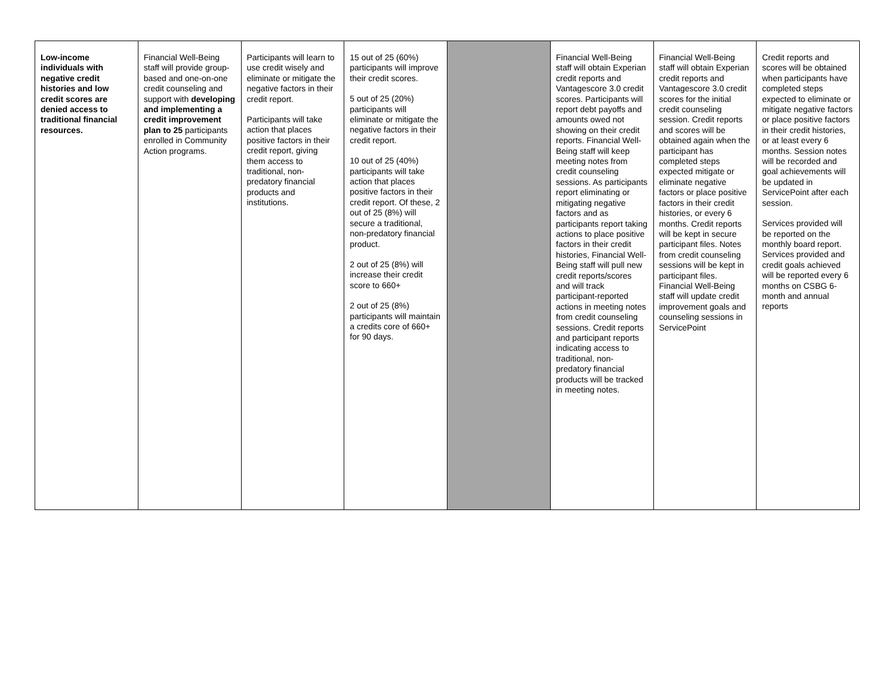| Low-income individuals with negative credit histories and low credit scores are denied access to traditional financial resources. | Financial Well-Being staff will provide group-based and one-on-one credit counseling and support with developing and implementing a credit improvement plan to 25 participants enrolled in Community Action programs. | Participants will learn to use credit wisely and eliminate or mitigate the negative factors in their credit report. Participants will take action that places positive factors in their credit report, giving them access to traditional, non-predatory financial products and institutions. | 15 out of 25 (60%) participants will improve their credit scores. 5 out of 25 (20%) participants will eliminate or mitigate the negative factors in their credit report. 10 out of 25 (40%) participants will take action that places positive factors in their credit report. Of these, 2 out of 25 (8%) will secure a traditional, non-predatory financial product. 2 out of 25 (8%) will increase their credit score to 660+ 2 out of 25 (8%) participants will maintain a credits core of 660+ for 90 days. | | Financial Well-Being staff will obtain Experian credit reports and Vantagescore 3.0 credit scores. Participants will report debt payoffs and amounts owed not showing on their credit reports. Financial Well-Being staff will keep meeting notes from credit counseling sessions. As participants report eliminating or mitigating negative factors and as participants report taking actions to place positive factors in their credit histories, Financial Well-Being staff will pull new credit reports/scores and will track participant-reported actions in meeting notes from credit counseling sessions. Credit reports and participant reports indicating access to traditional, non-predatory financial products will be tracked in meeting notes. | Financial Well-Being staff will obtain Experian credit reports and Vantagescore 3.0 credit scores for the initial credit counseling session. Credit reports and scores will be obtained again when the participant has completed steps expected mitigate or eliminate negative factors or place positive factors in their credit histories, or every 6 months. Credit reports will be kept in secure participant files. Notes from credit counseling sessions will be kept in participant files. Financial Well-Being staff will update credit improvement goals and counseling sessions in ServicePoint | Credit reports and scores will be obtained when participants have completed steps expected to eliminate or mitigate negative factors or place positive factors in their credit histories, or at least every 6 months. Session notes will be recorded and goal achievements will be updated in ServicePoint after each session. Services provided will be reported on the monthly board report. Services provided and credit goals achieved will be reported every 6 months on CSBG 6-month and annual reports |